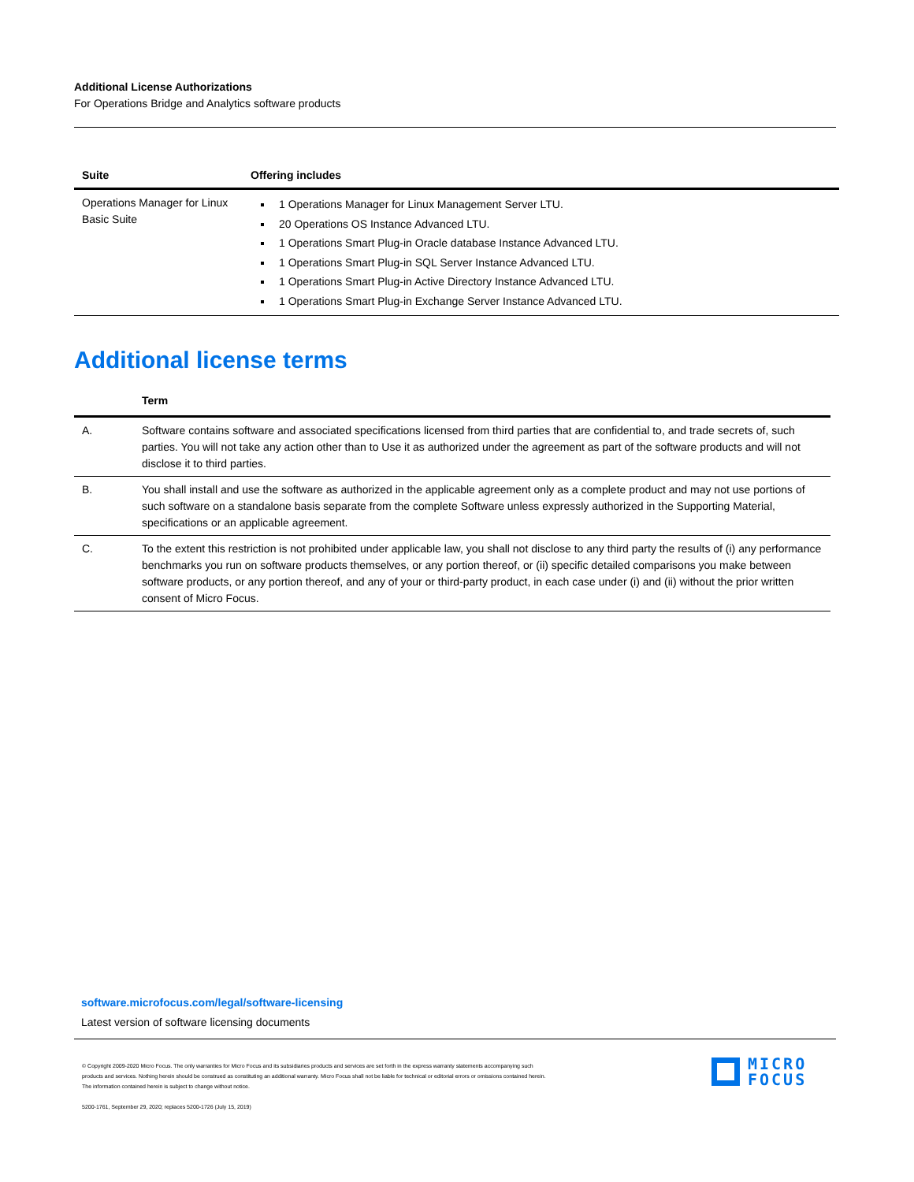Additional License Authorizations
For Operations Bridge and Analytics software products
| Suite | Offering includes |
| --- | --- |
| Operations Manager for Linux Basic Suite | 1 Operations Manager for Linux Management Server LTU. 20 Operations OS Instance Advanced LTU. 1 Operations Smart Plug-in Oracle database Instance Advanced LTU. 1 Operations Smart Plug-in SQL Server Instance Advanced LTU. 1 Operations Smart Plug-in Active Directory Instance Advanced LTU. 1 Operations Smart Plug-in Exchange Server Instance Advanced LTU. |
Additional license terms
| | Term |
| --- | --- |
| A. | Software contains software and associated specifications licensed from third parties that are confidential to, and trade secrets of, such parties. You will not take any action other than to Use it as authorized under the agreement as part of the software products and will not disclose it to third parties. |
| B. | You shall install and use the software as authorized in the applicable agreement only as a complete product and may not use portions of such software on a standalone basis separate from the complete Software unless expressly authorized in the Supporting Material, specifications or an applicable agreement. |
| C. | To the extent this restriction is not prohibited under applicable law, you shall not disclose to any third party the results of (i) any performance benchmarks you run on software products themselves, or any portion thereof, or (ii) specific detailed comparisons you make between software products, or any portion thereof, and any of your or third-party product, in each case under (i) and (ii) without the prior written consent of Micro Focus. |
software.microfocus.com/legal/software-licensing
Latest version of software licensing documents
© Copyright 2009-2020 Micro Focus. The only warranties for Micro Focus and its subsidiaries products and services are set forth in the express warranty statements accompanying such products and services. Nothing herein should be construed as constituting an additional warranty. Micro Focus shall not be liable for technical or editorial errors or omissions contained herein. The information contained herein is subject to change without notice.
5200-1761, September 29, 2020; replaces 5200-1726 (July 15, 2019)
MICRO
FOCUS